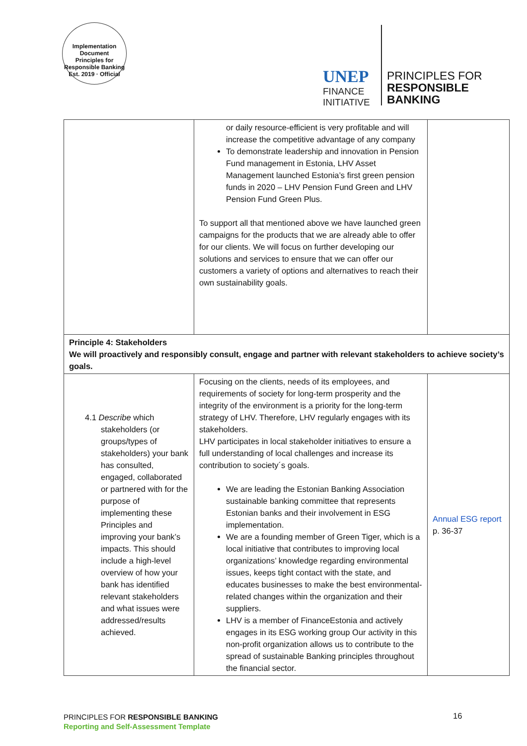Implementation Document
Principles for Responsible Banking
Est. 2019 · Official
UNEP
FINANCE
INITIATIVE
PRINCIPLES FOR
RESPONSIBLE
BANKING
| | or daily resource-efficient is very profitable and will increase the competitive advantage of any company To demonstrate leadership and innovation in Pension Fund management in Estonia, LHV Asset Management launched Estonia’s first green pension funds in 2020 – LHV Pension Fund Green and LHV Pension Fund Green Plus. To support all that mentioned above we have launched green campaigns for the products that we are already able to offer for our clients. We will focus on further developing our solutions and services to ensure that we can offer our customers a variety of options and alternatives to reach their own sustainability goals. | |
| Principle 4: Stakeholders We will proactively and responsibly consult, engage and partner with relevant stakeholders to achieve society’s goals. | | |
| 4.1 Describe which stakeholders (or groups/types of stakeholders) your bank has consulted, engaged, collaborated or partnered with for the purpose of implementing these Principles and improving your bank’s impacts. This should include a high-level overview of how your bank has identified relevant stakeholders and what issues were addressed/results achieved. | Focusing on the clients, needs of its employees, and requirements of society for long-term prosperity and the integrity of the environment is a priority for the long-term strategy of LHV. Therefore, LHV regularly engages with its stakeholders. LHV participates in local stakeholder initiatives to ensure a full understanding of local challenges and increase its contribution to society´s goals. We are leading the Estonian Banking Association sustainable banking committee that represents Estonian banks and their involvement in ESG implementation. We are a founding member of Green Tiger, which is a local initiative that contributes to improving local organizations’ knowledge regarding environmental issues, keeps tight contact with the state, and educates businesses to make the best environmental-related changes within the organization and their suppliers. LHV is a member of FinanceEstonia and actively engages in its ESG working group Our activity in this non-profit organization allows us to contribute to the spread of sustainable Banking principles throughout the financial sector. | Annual ESG report p. 36-37 |
PRINCIPLES FOR RESPONSIBLE BANKING
Reporting and Self-Assessment Template
16